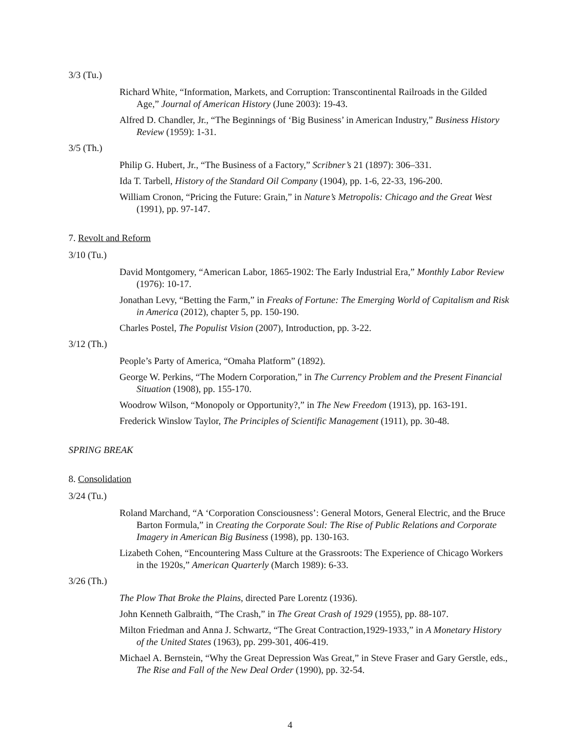3/3 (Tu.)
Richard White, “Information, Markets, and Corruption: Transcontinental Railroads in the Gilded Age,” Journal of American History (June 2003): 19-43.
Alfred D. Chandler, Jr., “The Beginnings of ‘Big Business’ in American Industry,” Business History Review (1959): 1-31.
3/5 (Th.)
Philip G. Hubert, Jr., “The Business of a Factory,” Scribner’s 21 (1897): 306–331.
Ida T. Tarbell, History of the Standard Oil Company (1904), pp. 1-6, 22-33, 196-200.
William Cronon, “Pricing the Future: Grain,” in Nature’s Metropolis: Chicago and the Great West (1991), pp. 97-147.
7. Revolt and Reform
3/10 (Tu.)
David Montgomery, “American Labor, 1865-1902: The Early Industrial Era,” Monthly Labor Review (1976): 10-17.
Jonathan Levy, “Betting the Farm,” in Freaks of Fortune: The Emerging World of Capitalism and Risk in America (2012), chapter 5, pp. 150-190.
Charles Postel, The Populist Vision (2007), Introduction, pp. 3-22.
3/12 (Th.)
People’s Party of America, “Omaha Platform” (1892).
George W. Perkins, “The Modern Corporation,” in The Currency Problem and the Present Financial Situation (1908), pp. 155-170.
Woodrow Wilson, “Monopoly or Opportunity?,” in The New Freedom (1913), pp. 163-191.
Frederick Winslow Taylor, The Principles of Scientific Management (1911), pp. 30-48.
SPRING BREAK
8. Consolidation
3/24 (Tu.)
Roland Marchand, “A ‘Corporation Consciousness’: General Motors, General Electric, and the Bruce Barton Formula,” in Creating the Corporate Soul: The Rise of Public Relations and Corporate Imagery in American Big Business (1998), pp. 130-163.
Lizabeth Cohen, “Encountering Mass Culture at the Grassroots: The Experience of Chicago Workers in the 1920s,” American Quarterly (March 1989): 6-33.
3/26 (Th.)
The Plow That Broke the Plains, directed Pare Lorentz (1936).
John Kenneth Galbraith, “The Crash,” in The Great Crash of 1929 (1955), pp. 88-107.
Milton Friedman and Anna J. Schwartz, “The Great Contraction,1929-1933,” in A Monetary History of the United States (1963), pp. 299-301, 406-419.
Michael A. Bernstein, “Why the Great Depression Was Great,” in Steve Fraser and Gary Gerstle, eds., The Rise and Fall of the New Deal Order (1990), pp. 32-54.
4